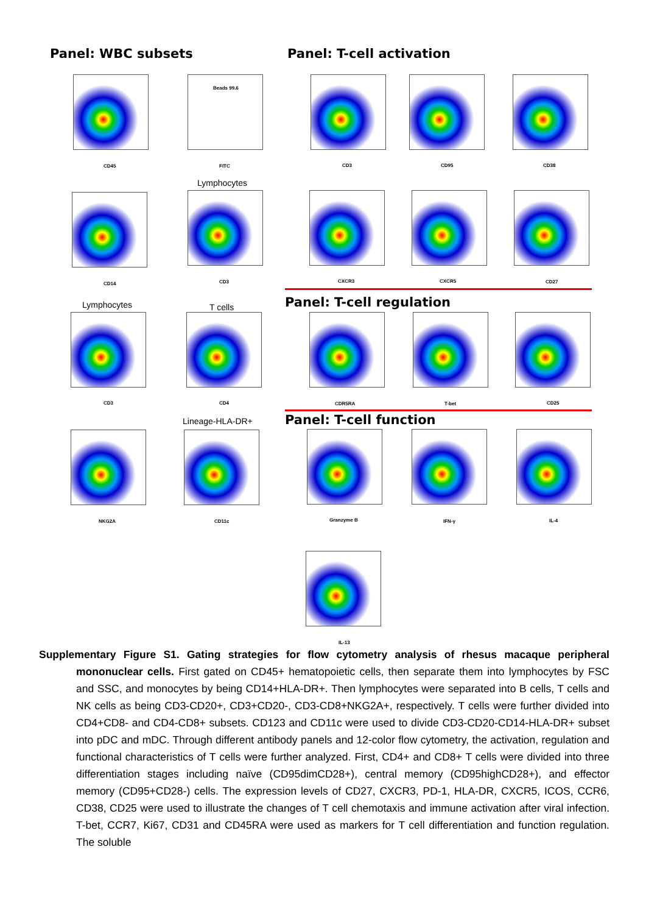Panel: WBC subsets Panel: T-cell activation
CD45
Beads 99.6
FITC CD3 CD95 CD38
Lymphocytes
CD14 CD3 CXCR3 CXCR5 CD27
Lymphocytes T cells Panel: T-cell regulation
CD3 CD4 CDR5RA T-bet CD25
Lineage-HLA-DR+ Panel: T-cell function
NKG2A CD11c Granzyme B IFN-γ IL-4
IL-13
Supplementary Figure S1. Gating strategies for flow cytometry analysis of rhesus macaque peripheral mononuclear cells. First gated on CD45+ hematopoietic cells, then separate them into lymphocytes by FSC and SSC, and monocytes by being CD14+HLA-DR+. Then lymphocytes were separated into B cells, T cells and NK cells as being CD3-CD20+, CD3+CD20-, CD3-CD8+NKG2A+, respectively. T cells were further divided into CD4+CD8- and CD4-CD8+ subsets. CD123 and CD11c were used to divide CD3-CD20-CD14-HLA-DR+ subset into pDC and mDC. Through different antibody panels and 12-color flow cytometry, the activation, regulation and functional characteristics of T cells were further analyzed. First, CD4+ and CD8+ T cells were divided into three differentiation stages including naïve (CD95dimCD28+), central memory (CD95highCD28+), and effector memory (CD95+CD28-) cells. The expression levels of CD27, CXCR3, PD-1, HLA-DR, CXCR5, ICOS, CCR6, CD38, CD25 were used to illustrate the changes of T cell chemotaxis and immune activation after viral infection. T-bet, CCR7, Ki67, CD31 and CD45RA were used as markers for T cell differentiation and function regulation. The soluble